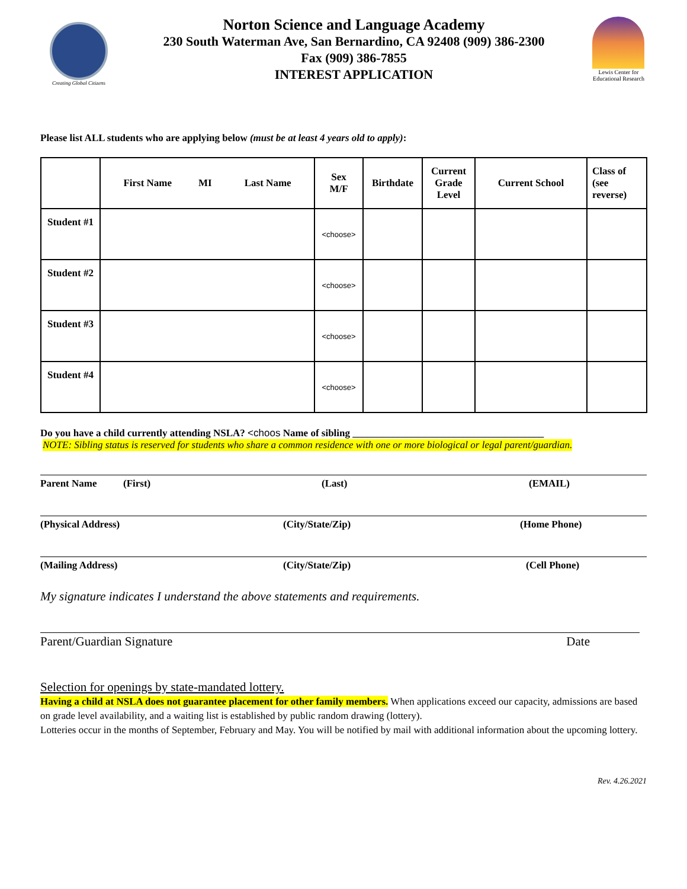Creating Global Citizens
Norton Science and Language Academy
230 South Waterman Ave, San Bernardino, CA 92408 (909) 386-2300
Fax (909) 386-7855
INTEREST APPLICATION
Lewis Center for Educational Research
Please list ALL students who are applying below (must be at least 4 years old to apply):
| | First Name MI Last Name | Sex M/F | Birthdate | Current Grade Level | Current School | Class of (see reverse) |
| --- | --- | --- | --- | --- | --- | --- |
| Student #1 | | <choose> | | | | |
| Student #2 | | <choose> | | | | |
| Student #3 | | <choose> | | | | |
| Student #4 | | <choose> | | | | |
Do you have a child currently attending NSLA? <choos Name of sibling ______________________________________
NOTE: Sibling status is reserved for students who share a common residence with one or more biological or legal parent/guardian.
Parent Name (First) (Last) (EMAIL)
(Physical Address) (City/State/Zip) (Home Phone)
(Mailing Address) (City/State/Zip) (Cell Phone)
My signature indicates I understand the above statements and requirements.
Parent/Guardian Signature Date
Selection for openings by state-mandated lottery.
Having a child at NSLA does not guarantee placement for other family members. When applications exceed our capacity, admissions are based on grade level availability, and a waiting list is established by public random drawing (lottery).
Lotteries occur in the months of September, February and May. You will be notified by mail with additional information about the upcoming lottery.
Rev. 4.26.2021